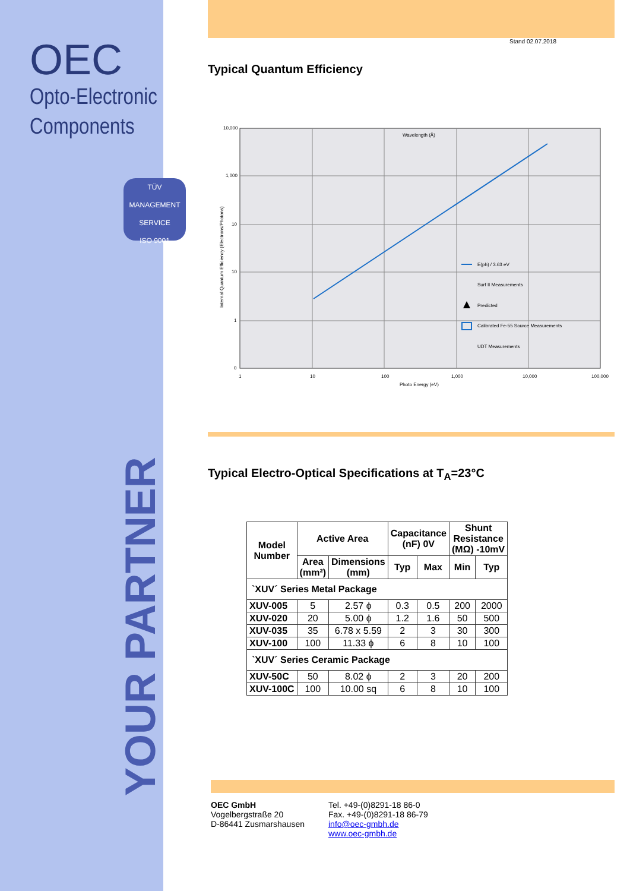OEC
Opto-Electronic
Components
TÜV
MANAGEMENT SERVICE
ISO 9001
YOUR PARTNER
Stand 02.07.2018
Typical Quantum Efficiency
Wavelength (Å)
10,000
1,000
10
10
1
0
1
10
100
1,000
10,000
100,000
Photo Energy (eV)
Internal Quantum Efficiency (Electrons/Photons)
E(ph) / 3.63 eV
Surf II Measurements
Predicted
Calibrated Fe-55 Source Measurements
UDT Measurements
Typical Electro-Optical Specifications at T<sub>A</sub>=23°C
| Model Number | Active Area | | Capacitance (nF) 0V | | Shunt Resistance (MΩ) -10mV | |
| --- | --- | --- | --- | --- | --- | --- |
| | Area (mm²) | Dimensions (mm) | Typ | Max | Min | Typ |
| `XUV´ Series Metal Package | | | | | | |
| XUV-005 | 5 | 2.57 ϕ | 0.3 | 0.5 | 200 | 2000 |
| XUV-020 | 20 | 5.00 ϕ | 1.2 | 1.6 | 50 | 500 |
| XUV-035 | 35 | 6.78 x 5.59 | 2 | 3 | 30 | 300 |
| XUV-100 | 100 | 11.33 ϕ | 6 | 8 | 10 | 100 |
| `XUV´ Series Ceramic Package | | | | | | |
| XUV-50C | 50 | 8.02 ϕ | 2 | 3 | 20 | 200 |
| XUV-100C | 100 | 10.00 sq | 6 | 8 | 10 | 100 |
OEC GmbH
Vogelbergstraße 20
D-86441 Zusmarshausen
Tel. +49-(0)8291-18 86-0
Fax. +49-(0)8291-18 86-79
info@oec-gmbh.de
www.oec-gmbh.de